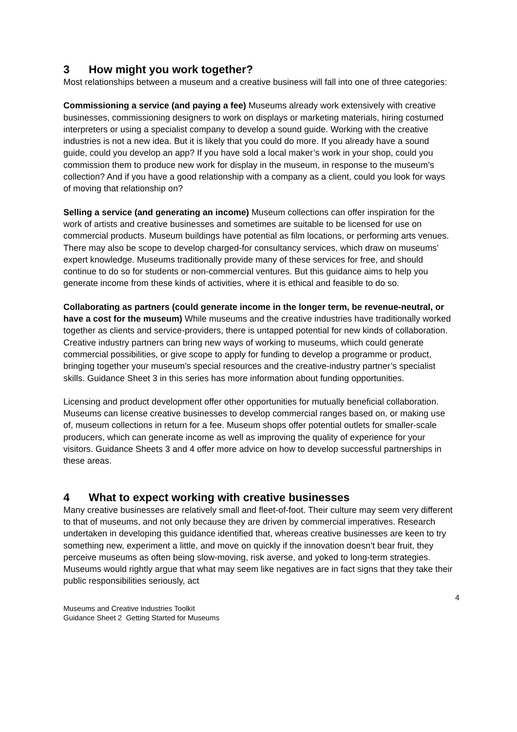3 How might you work together?
Most relationships between a museum and a creative business will fall into one of three categories:
Commissioning a service (and paying a fee) Museums already work extensively with creative businesses, commissioning designers to work on displays or marketing materials, hiring costumed interpreters or using a specialist company to develop a sound guide. Working with the creative industries is not a new idea. But it is likely that you could do more. If you already have a sound guide, could you develop an app? If you have sold a local maker’s work in your shop, could you commission them to produce new work for display in the museum, in response to the museum’s collection? And if you have a good relationship with a company as a client, could you look for ways of moving that relationship on?
Selling a service (and generating an income) Museum collections can offer inspiration for the work of artists and creative businesses and sometimes are suitable to be licensed for use on commercial products. Museum buildings have potential as film locations, or performing arts venues. There may also be scope to develop charged-for consultancy services, which draw on museums’ expert knowledge. Museums traditionally provide many of these services for free, and should continue to do so for students or non-commercial ventures. But this guidance aims to help you generate income from these kinds of activities, where it is ethical and feasible to do so.
Collaborating as partners (could generate income in the longer term, be revenue-neutral, or have a cost for the museum) While museums and the creative industries have traditionally worked together as clients and service-providers, there is untapped potential for new kinds of collaboration. Creative industry partners can bring new ways of working to museums, which could generate commercial possibilities, or give scope to apply for funding to develop a programme or product, bringing together your museum’s special resources and the creative-industry partner’s specialist skills. Guidance Sheet 3 in this series has more information about funding opportunities.
Licensing and product development offer other opportunities for mutually beneficial collaboration. Museums can license creative businesses to develop commercial ranges based on, or making use of, museum collections in return for a fee. Museum shops offer potential outlets for smaller-scale producers, which can generate income as well as improving the quality of experience for your visitors. Guidance Sheets 3 and 4 offer more advice on how to develop successful partnerships in these areas.
4 What to expect working with creative businesses
Many creative businesses are relatively small and fleet-of-foot. Their culture may seem very different to that of museums, and not only because they are driven by commercial imperatives. Research undertaken in developing this guidance identified that, whereas creative businesses are keen to try something new, experiment a little, and move on quickly if the innovation doesn’t bear fruit, they perceive museums as often being slow-moving, risk averse, and yoked to long-term strategies. Museums would rightly argue that what may seem like negatives are in fact signs that they take their public responsibilities seriously, act
4
Museums and Creative Industries Toolkit
Guidance Sheet 2 Getting Started for Museums